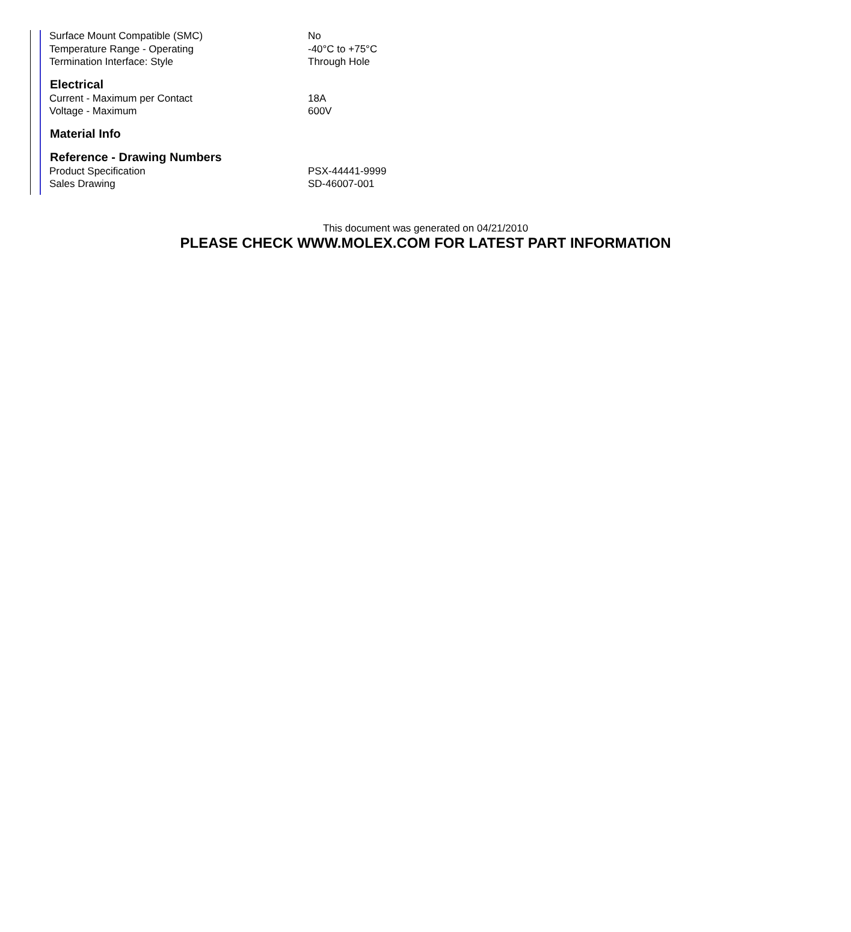| Surface Mount Compatible (SMC) | No |
| Temperature Range - Operating | -40°C to +75°C |
| Termination Interface: Style | Through Hole |
| Electrical | |
| Current - Maximum per Contact | 18A |
| Voltage - Maximum | 600V |
| Material Info | |
| Reference - Drawing Numbers | |
| Product Specification | PSX-44441-9999 |
| Sales Drawing | SD-46007-001 |
This document was generated on 04/21/2010
PLEASE CHECK WWW.MOLEX.COM FOR LATEST PART INFORMATION